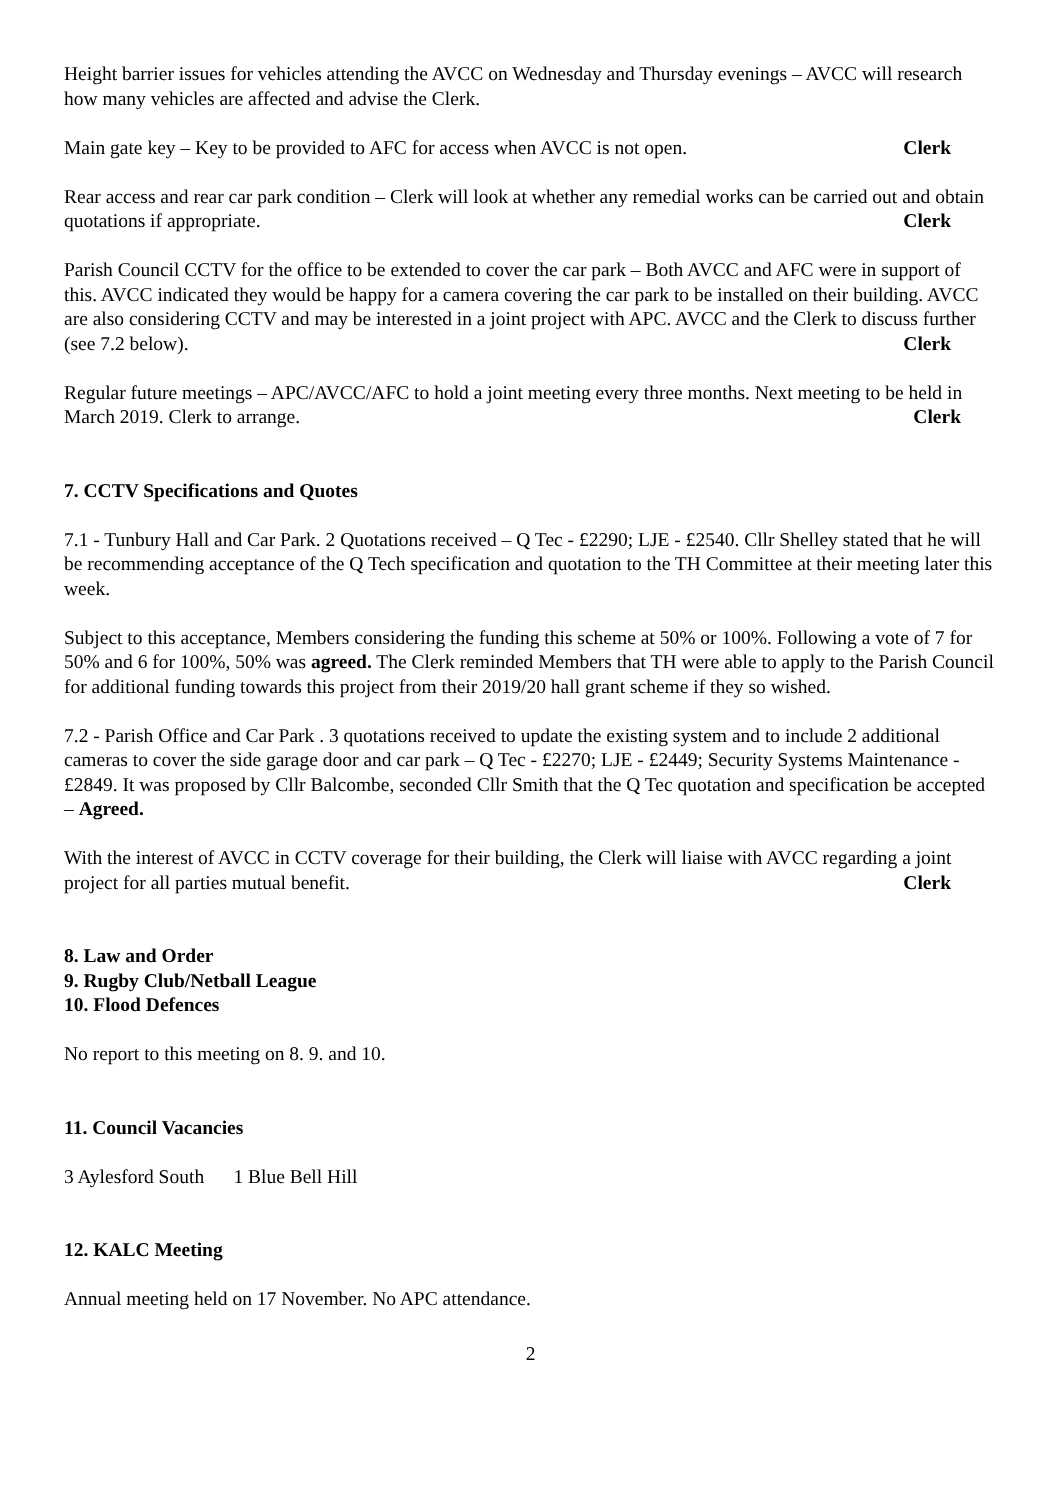Height barrier issues for vehicles attending the AVCC on Wednesday and Thursday evenings – AVCC will research how many vehicles are affected and advise the Clerk.
Main gate key – Key to be provided to AFC for access when AVCC is not open. Clerk
Rear access and rear car park condition – Clerk will look at whether any remedial works can be carried out and obtain quotations if appropriate. Clerk
Parish Council CCTV for the office to be extended to cover the car park – Both AVCC and AFC were in support of this. AVCC indicated they would be happy for a camera covering the car park to be installed on their building. AVCC are also considering CCTV and may be interested in a joint project with APC. AVCC and the Clerk to discuss further (see 7.2 below). Clerk
Regular future meetings – APC/AVCC/AFC to hold a joint meeting every three months. Next meeting to be held in March 2019. Clerk to arrange. Clerk
7. CCTV Specifications and Quotes
7.1 - Tunbury Hall and Car Park. 2 Quotations received – Q Tec - £2290; LJE - £2540. Cllr Shelley stated that he will be recommending acceptance of the Q Tech specification and quotation to the TH Committee at their meeting later this week.
Subject to this acceptance, Members considering the funding this scheme at 50% or 100%. Following a vote of 7 for 50% and 6 for 100%, 50% was agreed. The Clerk reminded Members that TH were able to apply to the Parish Council for additional funding towards this project from their 2019/20 hall grant scheme if they so wished.
7.2 - Parish Office and Car Park . 3 quotations received to update the existing system and to include 2 additional cameras to cover the side garage door and car park – Q Tec - £2270; LJE - £2449; Security Systems Maintenance - £2849. It was proposed by Cllr Balcombe, seconded Cllr Smith that the Q Tec quotation and specification be accepted – Agreed.
With the interest of AVCC in CCTV coverage for their building, the Clerk will liaise with AVCC regarding a joint project for all parties mutual benefit. Clerk
8. Law and Order
9. Rugby Club/Netball League
10. Flood Defences
No report to this meeting on 8. 9. and 10.
11. Council Vacancies
3 Aylesford South 1 Blue Bell Hill
12. KALC Meeting
Annual meeting held on 17 November. No APC attendance.
2